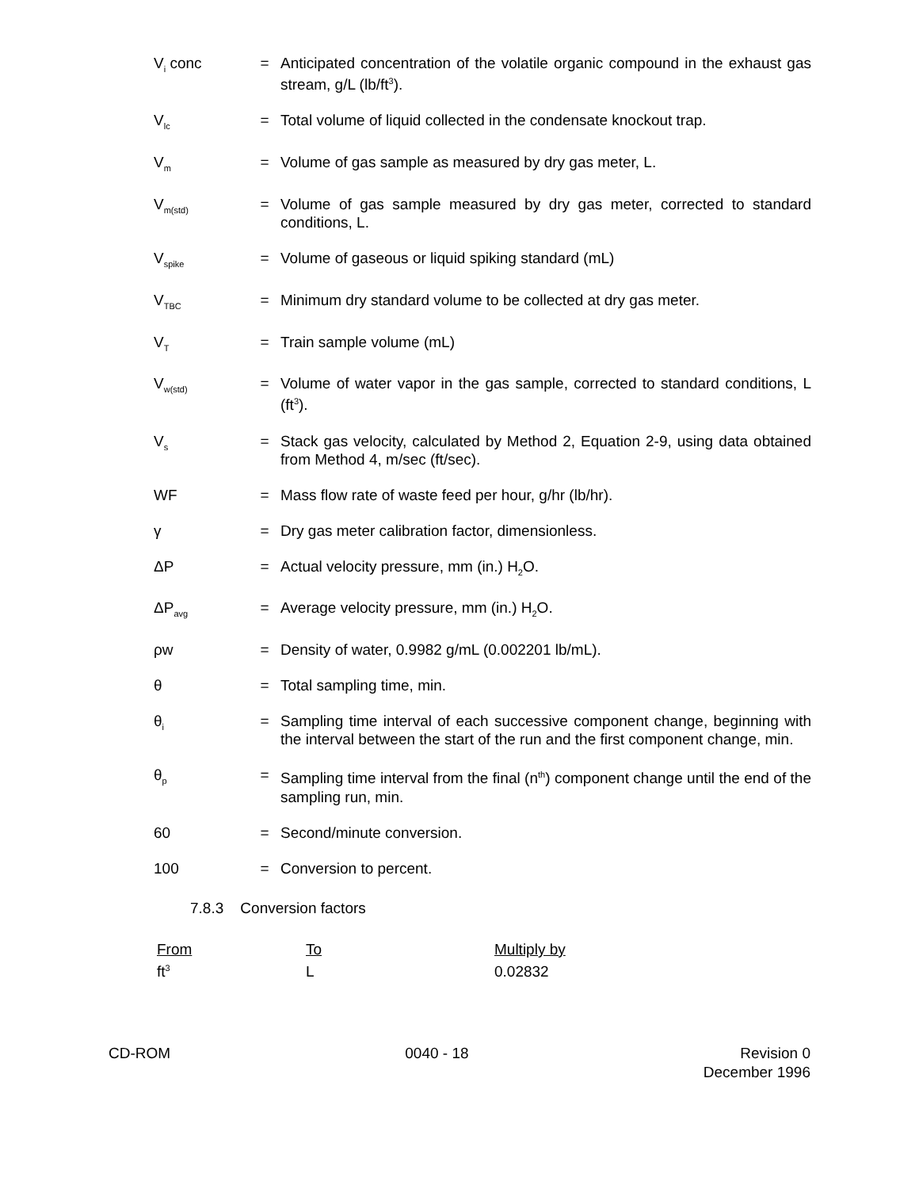V<sub>i</sub> conc = Anticipated concentration of the volatile organic compound in the exhaust gas stream, g/L (lb/ft<sup>3</sup>).
V<sub>lc</sub>
= Total volume of liquid collected in the condensate knockout trap.
V<sub>m</sub>
= Volume of gas sample as measured by dry gas meter, L.
V<sub>m(std)</sub>
= Volume of gas sample measured by dry gas meter, corrected to standard conditions, L.
V<sub>spike</sub>
= Volume of gaseous or liquid spiking standard (mL)
V<sub>TBC</sub>
= Minimum dry standard volume to be collected at dry gas meter.
V<sub>T</sub>
= Train sample volume (mL)
V<sub>w(std)</sub>
= Volume of water vapor in the gas sample, corrected to standard conditions, L (ft<sup>3</sup>).
V<sub>s</sub>
= Stack gas velocity, calculated by Method 2, Equation 2-9, using data obtained from Method 4, m/sec (ft/sec).
WF = Mass flow rate of waste feed per hour, g/hr (lb/hr).
γ = Dry gas meter calibration factor, dimensionless.
ΔP = Actual velocity pressure, mm (in.) H<sub>2</sub>O.
ΔP<sub>avg</sub>
= Average velocity pressure, mm (in.) H<sub>2</sub>O.
ρw = Density of water, 0.9982 g/mL (0.002201 lb/mL).
θ = Total sampling time, min.
θ<sub>i</sub>
= Sampling time interval of each successive component change, beginning with the interval between the start of the run and the first component change, min.
θ<sub>p</sub>
= Sampling time interval from the final (n<sup>th</sup>) component change until the end of the sampling run, min.
60 = Second/minute conversion.
100 = Conversion to percent.
7.8.3 Conversion factors
| From | To | Multiply by |
| --- | --- | --- |
| ft<sup>3</sup> | L | 0.02832 |
CD-ROM 0040 - 18 Revision 0
December 1996